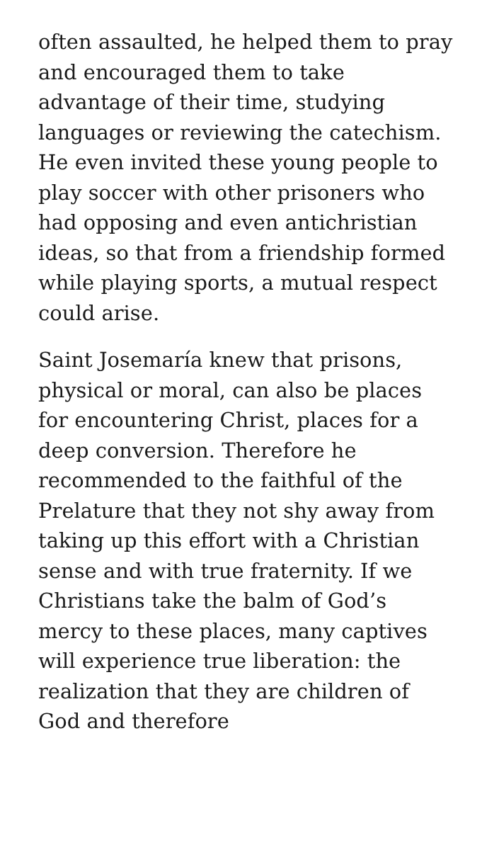often assaulted, he helped them to pray and encouraged them to take advantage of their time, studying languages or reviewing the catechism. He even invited these young people to play soccer with other prisoners who had opposing and even antichristian ideas, so that from a friendship formed while playing sports, a mutual respect could arise.
Saint Josemaría knew that prisons, physical or moral, can also be places for encountering Christ, places for a deep conversion. Therefore he recommended to the faithful of the Prelature that they not shy away from taking up this effort with a Christian sense and with true fraternity. If we Christians take the balm of God’s mercy to these places, many captives will experience true liberation: the realization that they are children of God and therefore